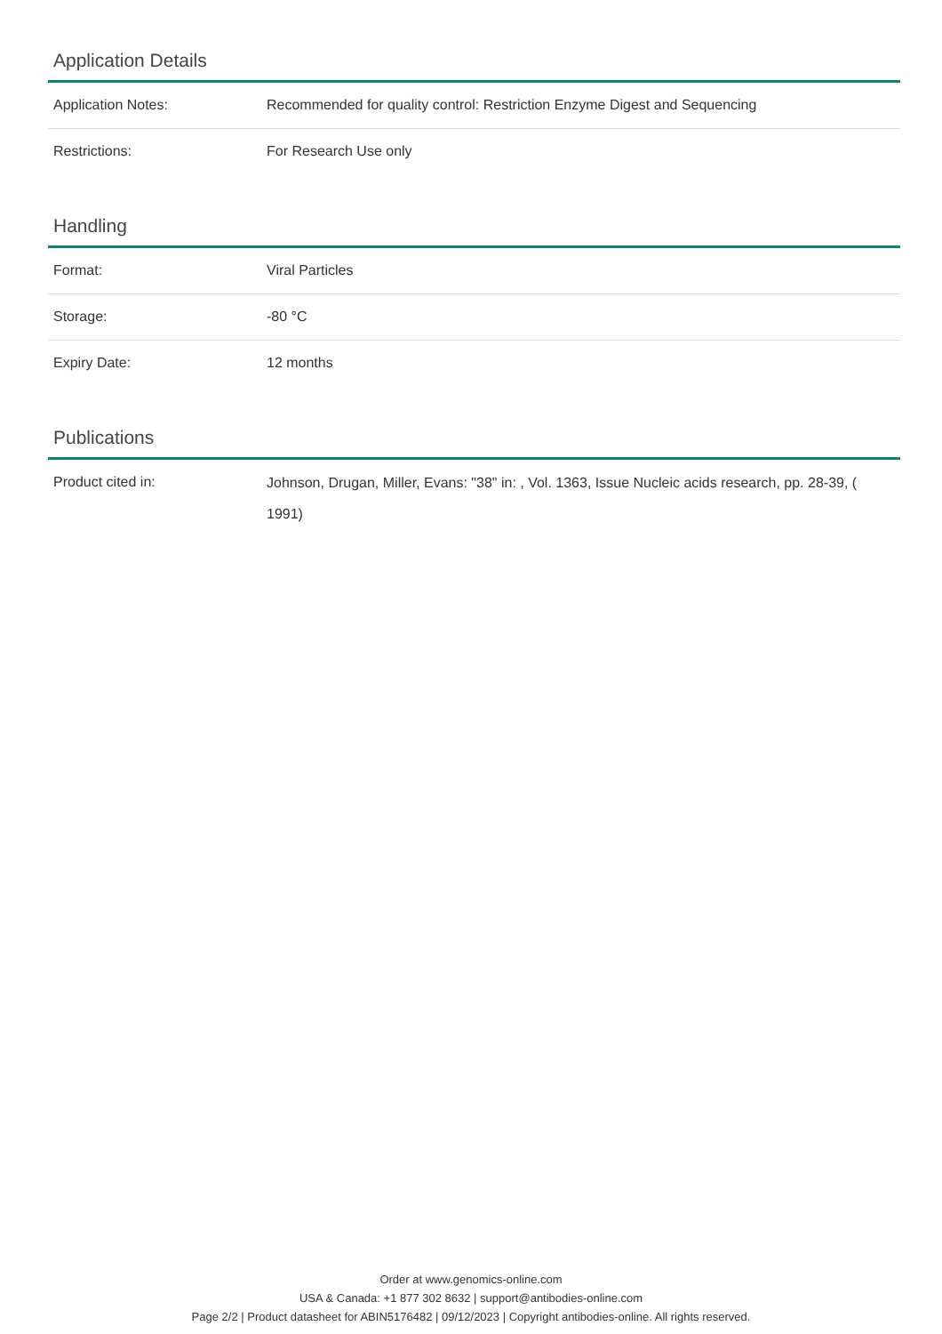Application Details
| Application Notes: | Recommended for quality control: Restriction Enzyme Digest and Sequencing |
| Restrictions: | For Research Use only |
Handling
| Format: | Viral Particles |
| Storage: | -80 °C |
| Expiry Date: | 12 months |
Publications
| Product cited in: | Johnson, Drugan, Miller, Evans: "38" in: , Vol. 1363, Issue Nucleic acids research, pp. 28-39, ( 1991) |
Order at www.genomics-online.com
USA & Canada: +1 877 302 8632 | support@antibodies-online.com
Page 2/2 | Product datasheet for ABIN5176482 | 09/12/2023 | Copyright antibodies-online. All rights reserved.